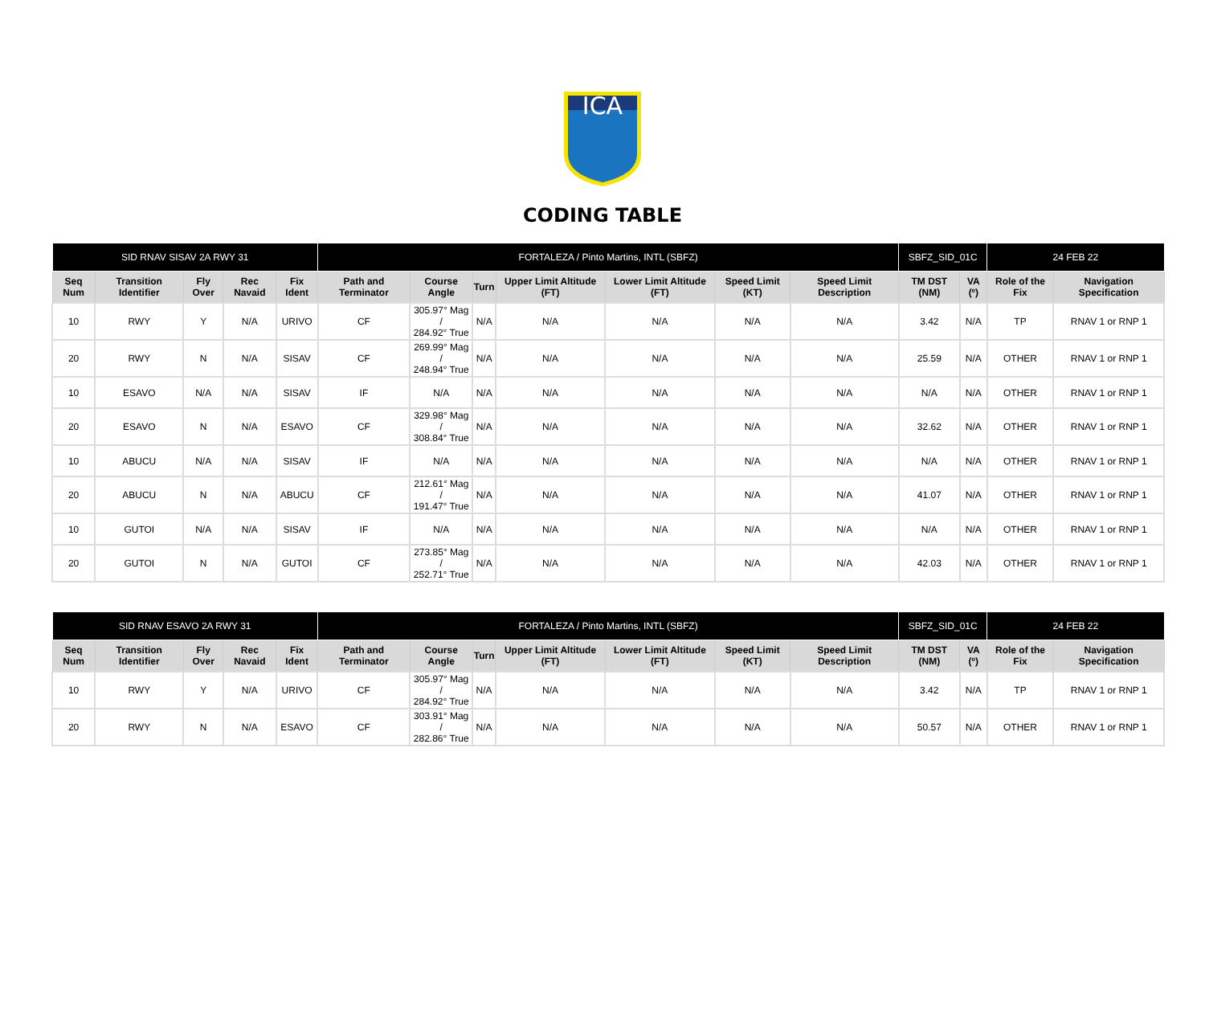ICA
CODING TABLE
| SID RNAV SISAV 2A RWY 31 | | | | | FORTALEZA / Pinto Martins, INTL (SBFZ) | | | | | | | SBFZ_SID_01C | | 24 FEB 22 | |
| Seq Num | Transition Identifier | Fly Over | Rec Navaid | Fix Ident | Path and Terminator | Course Angle | Turn | Upper Limit Altitude (FT) | Lower Limit Altitude (FT) | Speed Limit (KT) | Speed Limit Description | TM DST (NM) | VA (º) | Role of the Fix | Navigation Specification |
| 10 | RWY | Y | N/A | URIVO | CF | 305.97° Mag / 284.92° True | N/A | N/A | N/A | N/A | N/A | 3.42 | N/A | TP | RNAV 1 or RNP 1 |
| 20 | RWY | N | N/A | SISAV | CF | 269.99° Mag / 248.94° True | N/A | N/A | N/A | N/A | N/A | 25.59 | N/A | OTHER | RNAV 1 or RNP 1 |
| 10 | ESAVO | N/A | N/A | SISAV | IF | N/A | N/A | N/A | N/A | N/A | N/A | N/A | N/A | OTHER | RNAV 1 or RNP 1 |
| 20 | ESAVO | N | N/A | ESAVO | CF | 329.98° Mag / 308.84° True | N/A | N/A | N/A | N/A | N/A | 32.62 | N/A | OTHER | RNAV 1 or RNP 1 |
| 10 | ABUCU | N/A | N/A | SISAV | IF | N/A | N/A | N/A | N/A | N/A | N/A | N/A | N/A | OTHER | RNAV 1 or RNP 1 |
| 20 | ABUCU | N | N/A | ABUCU | CF | 212.61° Mag / 191.47° True | N/A | N/A | N/A | N/A | N/A | 41.07 | N/A | OTHER | RNAV 1 or RNP 1 |
| 10 | GUTOI | N/A | N/A | SISAV | IF | N/A | N/A | N/A | N/A | N/A | N/A | N/A | N/A | OTHER | RNAV 1 or RNP 1 |
| 20 | GUTOI | N | N/A | GUTOI | CF | 273.85° Mag / 252.71° True | N/A | N/A | N/A | N/A | N/A | 42.03 | N/A | OTHER | RNAV 1 or RNP 1 |
| SID RNAV ESAVO 2A RWY 31 | | | | | FORTALEZA / Pinto Martins, INTL (SBFZ) | | | | | | | SBFZ_SID_01C | | 24 FEB 22 | |
| Seq Num | Transition Identifier | Fly Over | Rec Navaid | Fix Ident | Path and Terminator | Course Angle | Turn | Upper Limit Altitude (FT) | Lower Limit Altitude (FT) | Speed Limit (KT) | Speed Limit Description | TM DST (NM) | VA (º) | Role of the Fix | Navigation Specification |
| 10 | RWY | Y | N/A | URIVO | CF | 305.97° Mag / 284.92° True | N/A | N/A | N/A | N/A | N/A | 3.42 | N/A | TP | RNAV 1 or RNP 1 |
| 20 | RWY | N | N/A | ESAVO | CF | 303.91° Mag / 282.86° True | N/A | N/A | N/A | N/A | N/A | 50.57 | N/A | OTHER | RNAV 1 or RNP 1 |